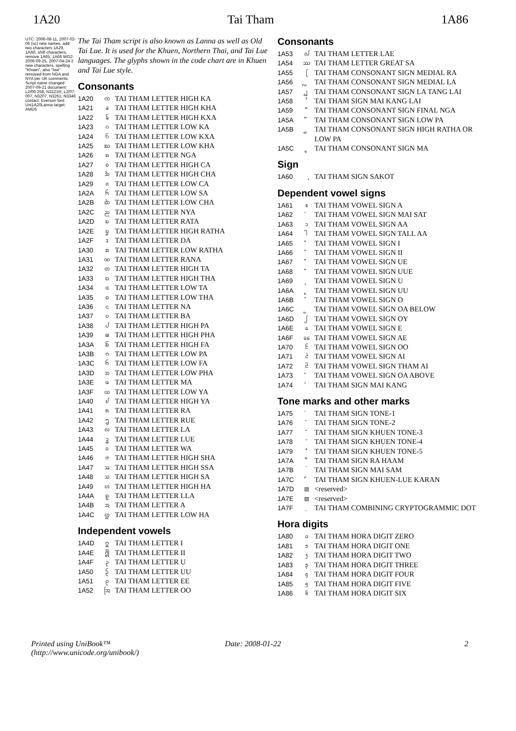1A20 Tai Tham 1A86
UTC: 2006-08-11, 2007-02-06 (sc) new names, add two characters 1A29, 1AA0, shift characters, remove 1A65, 1A66 WG2: 2006-09-25, 2007-04-24 2 new characters, spelling "Khuen", also "low" removed from NGA and NYA per UK comments. Script name changed 2007-09-21 document: L2/06-258, N3121R, L2/07-007, N3207, N3261, N3346 contact: Everson font: Uni1A20Lanna target: AMD5
The Tai Tham script is also known as Lanna as well as Old Tai Lue. It is used for the Khuen, Northern Thai, and Tai Lue languages. The glyphs shown in the code chart are in Khuen and Tai Lue style.
Consonants
| 1A20 | ᨠ | TAI THAM LETTER HIGH KA |
| 1A21 | ᨡ | TAI THAM LETTER HIGH KHA |
| 1A22 | ᨢ | TAI THAM LETTER HIGH KXA |
| 1A23 | ᨣ | TAI THAM LETTER LOW KA |
| 1A24 | ᨤ | TAI THAM LETTER LOW KXA |
| 1A25 | ᨥ | TAI THAM LETTER LOW KHA |
| 1A26 | ᨦ | TAI THAM LETTER NGA |
| 1A27 | ᨧ | TAI THAM LETTER HIGH CA |
| 1A28 | ᨨ | TAI THAM LETTER HIGH CHA |
| 1A29 | ᨩ | TAI THAM LETTER LOW CA |
| 1A2A | ᨪ | TAI THAM LETTER LOW SA |
| 1A2B | ᨫ | TAI THAM LETTER LOW CHA |
| 1A2C | ᨬ | TAI THAM LETTER NYA |
| 1A2D | ᨭ | TAI THAM LETTER RATA |
| 1A2E | ᨮ | TAI THAM LETTER HIGH RATHA |
| 1A2F | ᨯ | TAI THAM LETTER DA |
| 1A30 | ᨰ | TAI THAM LETTER LOW RATHA |
| 1A31 | ᨱ | TAI THAM LETTER RANA |
| 1A32 | ᨲ | TAI THAM LETTER HIGH TA |
| 1A33 | ᨳ | TAI THAM LETTER HIGH THA |
| 1A34 | ᨴ | TAI THAM LETTER LOW TA |
| 1A35 | ᨵ | TAI THAM LETTER LOW THA |
| 1A36 | ᨶ | TAI THAM LETTER NA |
| 1A37 | ᨷ | TAI THAM LETTER BA |
| 1A38 | ᨸ | TAI THAM LETTER HIGH PA |
| 1A39 | ᨹ | TAI THAM LETTER HIGH PHA |
| 1A3A | ᨺ | TAI THAM LETTER HIGH FA |
| 1A3B | ᨻ | TAI THAM LETTER LOW PA |
| 1A3C | ᨼ | TAI THAM LETTER LOW FA |
| 1A3D | ᨽ | TAI THAM LETTER LOW PHA |
| 1A3E | ᨾ | TAI THAM LETTER MA |
| 1A3F | ᨿ | TAI THAM LETTER LOW YA |
| 1A40 | ᩀ | TAI THAM LETTER HIGH YA |
| 1A41 | ᩁ | TAI THAM LETTER RA |
| 1A42 | ᩂ | TAI THAM LETTER RUE |
| 1A43 | ᩃ | TAI THAM LETTER LA |
| 1A44 | ᩄ | TAI THAM LETTER LUE |
| 1A45 | ᩅ | TAI THAM LETTER WA |
| 1A46 | ᩆ | TAI THAM LETTER HIGH SHA |
| 1A47 | ᩇ | TAI THAM LETTER HIGH SSA |
| 1A48 | ᩈ | TAI THAM LETTER HIGH SA |
| 1A49 | ᩉ | TAI THAM LETTER HIGH HA |
| 1A4A | ᩊ | TAI THAM LETTER LLA |
| 1A4B | ᩋ | TAI THAM LETTER A |
| 1A4C | ᩌ | TAI THAM LETTER LOW HA |
Independent vowels
| 1A4D | ᩍ | TAI THAM LETTER I |
| 1A4E | ᩎ | TAI THAM LETTER II |
| 1A4F | ᩏ | TAI THAM LETTER U |
| 1A50 | ᩐ | TAI THAM LETTER UU |
| 1A51 | ᩑ | TAI THAM LETTER EE |
| 1A52 | ᩒ | TAI THAM LETTER OO |
Consonants
| 1A53 | ᩓ | TAI THAM LETTER LAE |
| 1A54 | ᩔ | TAI THAM LETTER GREAT SA |
| 1A55 | ᩕ | TAI THAM CONSONANT SIGN MEDIAL RA |
| 1A56 | ᩖ | TAI THAM CONSONANT SIGN MEDIAL LA |
| 1A57 | ᩗ | TAI THAM CONSONANT SIGN LA TANG LAI |
| 1A58 | ᩘ | TAI THAM SIGN MAI KANG LAI |
| 1A59 | ᩙ | TAI THAM CONSONANT SIGN FINAL NGA |
| 1A5A | ᩚ | TAI THAM CONSONANT SIGN LOW PA |
| 1A5B | ᩛ | TAI THAM CONSONANT SIGN HIGH RATHA OR LOW PA |
| 1A5C | ᩜ | TAI THAM CONSONANT SIGN MA |
Sign
| 1A60 | ᩠ | TAI THAM SIGN SAKOT |
Dependent vowel signs
| 1A61 | ᩡ | TAI THAM VOWEL SIGN A |
| 1A62 | ᩢ | TAI THAM VOWEL SIGN MAI SAT |
| 1A63 | ᩣ | TAI THAM VOWEL SIGN AA |
| 1A64 | ᩤ | TAI THAM VOWEL SIGN TALL AA |
| 1A65 | ᩥ | TAI THAM VOWEL SIGN I |
| 1A66 | ᩦ | TAI THAM VOWEL SIGN II |
| 1A67 | ᩧ | TAI THAM VOWEL SIGN UE |
| 1A68 | ᩨ | TAI THAM VOWEL SIGN UUE |
| 1A69 | ᩩ | TAI THAM VOWEL SIGN U |
| 1A6A | ᩪ | TAI THAM VOWEL SIGN UU |
| 1A6B | ᩫ | TAI THAM VOWEL SIGN O |
| 1A6C | ᩬ | TAI THAM VOWEL SIGN OA BELOW |
| 1A6D | ᩭ | TAI THAM VOWEL SIGN OY |
| 1A6E | ᩮ | TAI THAM VOWEL SIGN E |
| 1A6F | ᩯ | TAI THAM VOWEL SIGN AE |
| 1A70 | ᩰ | TAI THAM VOWEL SIGN OO |
| 1A71 | ᩱ | TAI THAM VOWEL SIGN AI |
| 1A72 | ᩲ | TAI THAM VOWEL SIGN THAM AI |
| 1A73 | ᩳ | TAI THAM VOWEL SIGN OA ABOVE |
| 1A74 | ᩴ | TAI THAM SIGN MAI KANG |
Tone marks and other marks
| 1A75 | ᩵ | TAI THAM SIGN TONE-1 |
| 1A76 | ᩶ | TAI THAM SIGN TONE-2 |
| 1A77 | ᩷ | TAI THAM SIGN KHUEN TONE-3 |
| 1A78 | ᩸ | TAI THAM SIGN KHUEN TONE-4 |
| 1A79 | ᩹ | TAI THAM SIGN KHUEN TONE-5 |
| 1A7A | ᩺ | TAI THAM SIGN RA HAAM |
| 1A7B | ᩻ | TAI THAM SIGN MAI SAM |
| 1A7C | ᩼ | TAI THAM SIGN KHUEN-LUE KARAN |
| 1A7D | ▧ | <reserved> |
| 1A7E | ▧ | <reserved> |
| 1A7F | ᩿ | TAI THAM COMBINING CRYPTOGRAMMIC DOT |
Hora digits
| 1A80 | ᪀ | TAI THAM HORA DIGIT ZERO |
| 1A81 | ᪁ | TAI THAM HORA DIGIT ONE |
| 1A82 | ᪂ | TAI THAM HORA DIGIT TWO |
| 1A83 | ᪃ | TAI THAM HORA DIGIT THREE |
| 1A84 | ᪄ | TAI THAM HORA DIGIT FOUR |
| 1A85 | ᪅ | TAI THAM HORA DIGIT FIVE |
| 1A86 | ᪆ | TAI THAM HORA DIGIT SIX |
Printed using UniBook™
(http://www.unicode.org/unibook/) Date: 2008-01-22 2